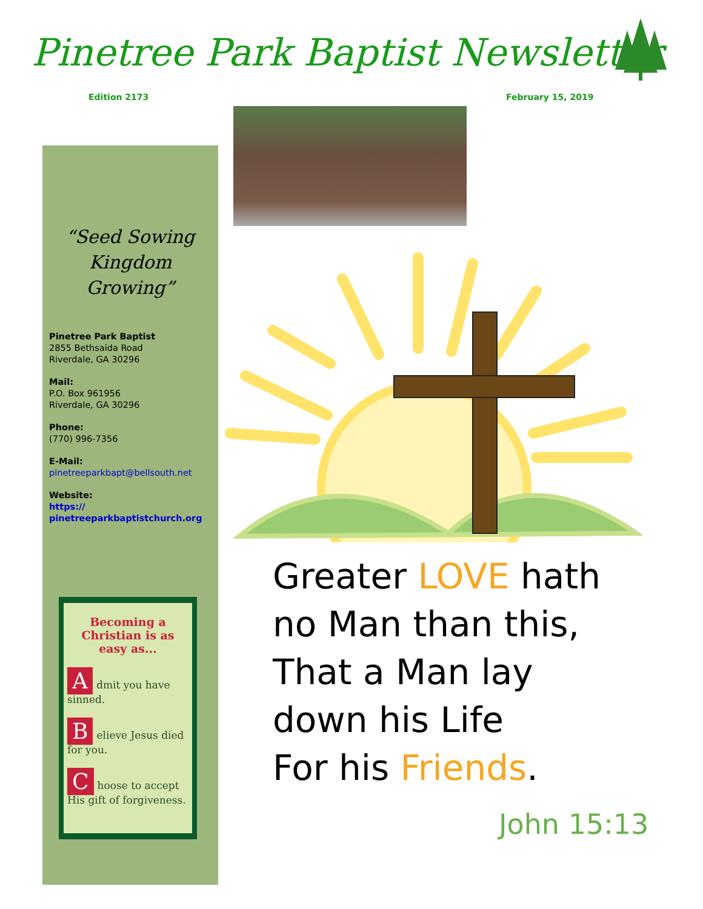Pinetree Park Baptist Newsletter
Edition 2173 February 15, 2019
“Seed Sowing
Kingdom Growing”
Pinetree Park Baptist
2855 Bethsaida Road
Riverdale, GA 30296
Mail:
P.O. Box 961956
Riverdale, GA 30296
Phone:
(770) 996-7356
E-Mail:
pinetreeparkbapt@bellsouth.net
Website:
https://
pinetreeparkbaptistchurch.org
Becoming a Christian is as easy as...
Admit you have sinned.
Believe Jesus died for you.
Choose to accept His gift of forgiveness.
Greater LOVE hath
no Man than this,
That a Man lay
down his Life
For his Friends.
John 15:13